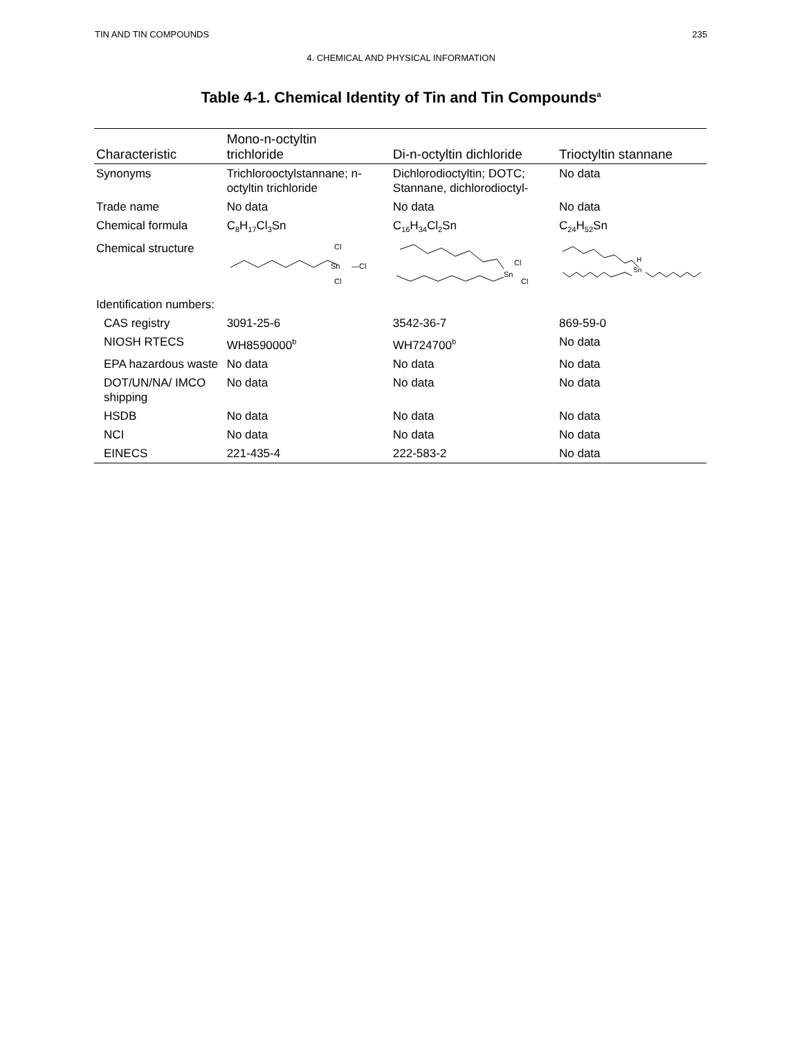TIN AND TIN COMPOUNDS 235
4. CHEMICAL AND PHYSICAL INFORMATION
Table 4-1. Chemical Identity of Tin and Tin Compounds<sup>a</sup>
| Characteristic | Mono-n-octyltin trichloride | Di-n-octyltin dichloride | Trioctyltin stannane |
| --- | --- | --- | --- |
| Synonyms | Trichlorooctylstannane; n-octyltin trichloride | Dichlorodioctyltin; DOTC; Stannane, dichlorodioctyl- | No data |
| Trade name | No data | No data | No data |
| Chemical formula | C<sub>8</sub>H<sub>17</sub>Cl<sub>3</sub>Sn | C<sub>16</sub>H<sub>34</sub>Cl<sub>2</sub>Sn | C<sub>24</sub>H<sub>52</sub>Sn |
| Chemical structure | Cl Sn —Cl Cl | Sn Cl Cl | Sn H |
| Identification numbers: | | | |
| CAS registry | 3091-25-6 | 3542-36-7 | 869-59-0 |
| NIOSH RTECS | WH8590000<sup>b</sup> | WH724700<sup>b</sup> | No data |
| EPA hazardous waste | No data | No data | No data |
| DOT/UN/NA/ IMCO shipping | No data | No data | No data |
| HSDB | No data | No data | No data |
| NCI | No data | No data | No data |
| EINECS | 221-435-4 | 222-583-2 | No data |